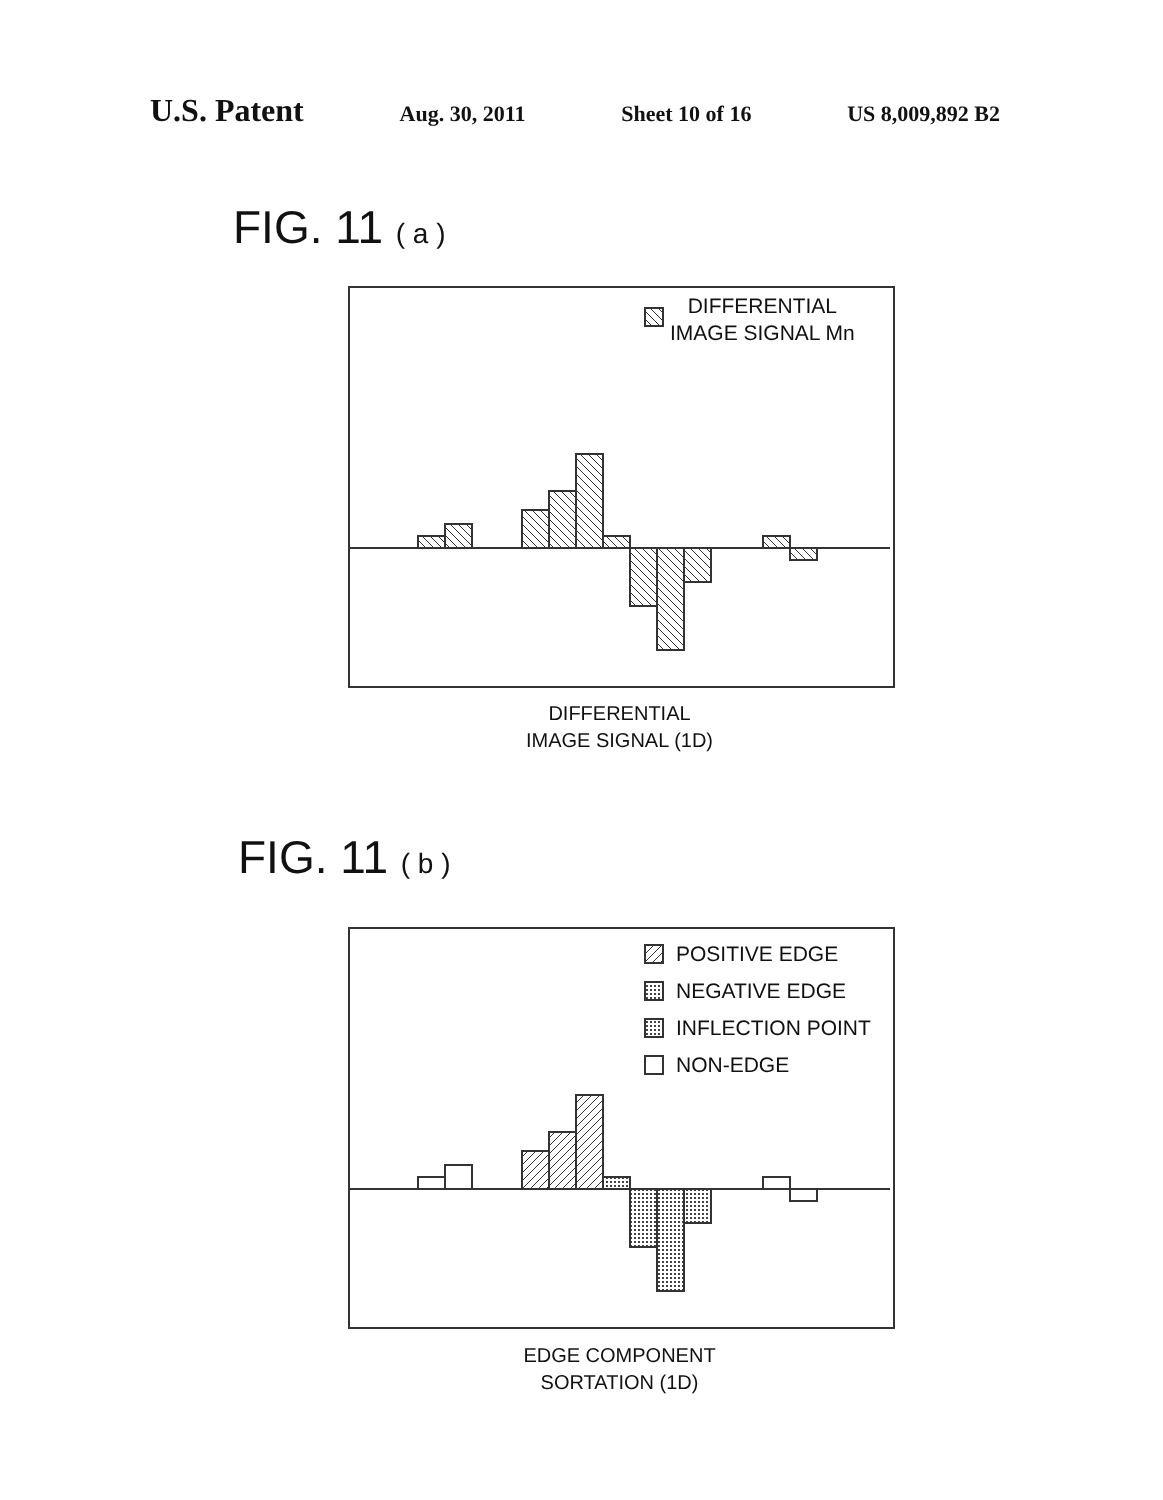U.S. Patent Aug. 30, 2011 Sheet 10 of 16 US 8,009,892 B2
FIG. 11 ( a )
DIFFERENTIAL
IMAGE SIGNAL Mn
DIFFERENTIAL
IMAGE SIGNAL (1D)
FIG. 11 ( b )
POSITIVE EDGE
NEGATIVE EDGE
INFLECTION POINT
NON-EDGE
EDGE COMPONENT
SORTATION (1D)